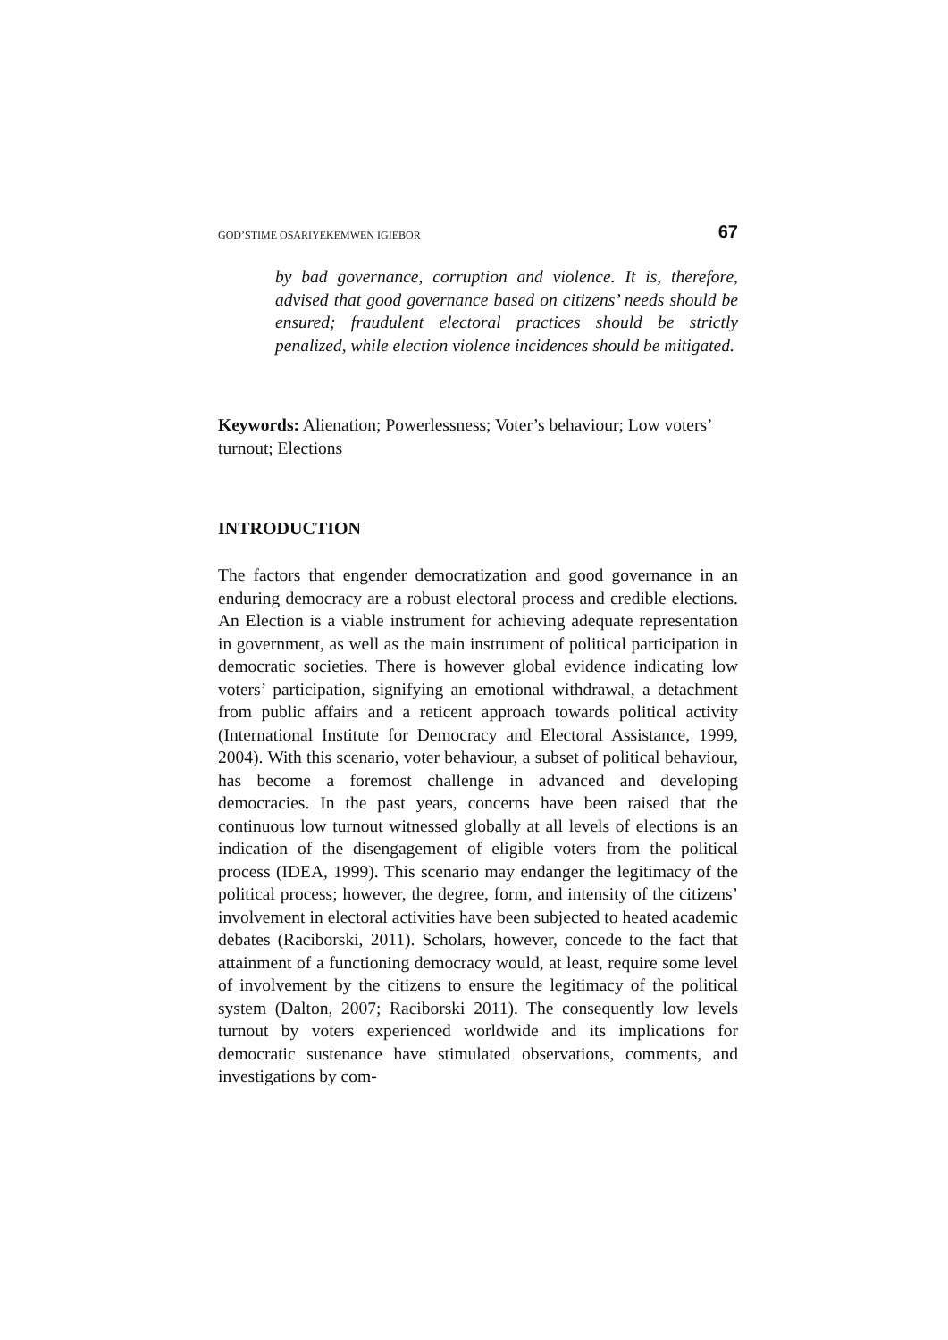GOD’STIME OSARIYEKEMWEN IGIEBOR 67
by bad governance, corruption and violence. It is, therefore, advised that good governance based on citizens’ needs should be ensured; fraudulent electoral practices should be strictly penalized, while election violence incidences should be mitigated.
Keywords: Alienation; Powerlessness; Voter’s behaviour; Low voters’ turnout; Elections
INTRODUCTION
The factors that engender democratization and good governance in an enduring democracy are a robust electoral process and credible elections. An Election is a viable instrument for achieving adequate representation in government, as well as the main instrument of political participation in democratic societies. There is however global evidence indicating low voters’ participation, signifying an emotional withdrawal, a detachment from public affairs and a reticent approach towards political activity (International Institute for Democracy and Electoral Assistance, 1999, 2004). With this scenario, voter behaviour, a subset of political behaviour, has become a foremost challenge in advanced and developing democracies. In the past years, concerns have been raised that the continuous low turnout witnessed globally at all levels of elections is an indication of the disengagement of eligible voters from the political process (IDEA, 1999). This scenario may endanger the legitimacy of the political process; however, the degree, form, and intensity of the citizens’ involvement in electoral activities have been subjected to heated academic debates (Raciborski, 2011). Scholars, however, concede to the fact that attainment of a functioning democracy would, at least, require some level of involvement by the citizens to ensure the legitimacy of the political system (Dalton, 2007; Raciborski 2011). The consequently low levels turnout by voters experienced worldwide and its implications for democratic sustenance have stimulated observations, comments, and investigations by com-